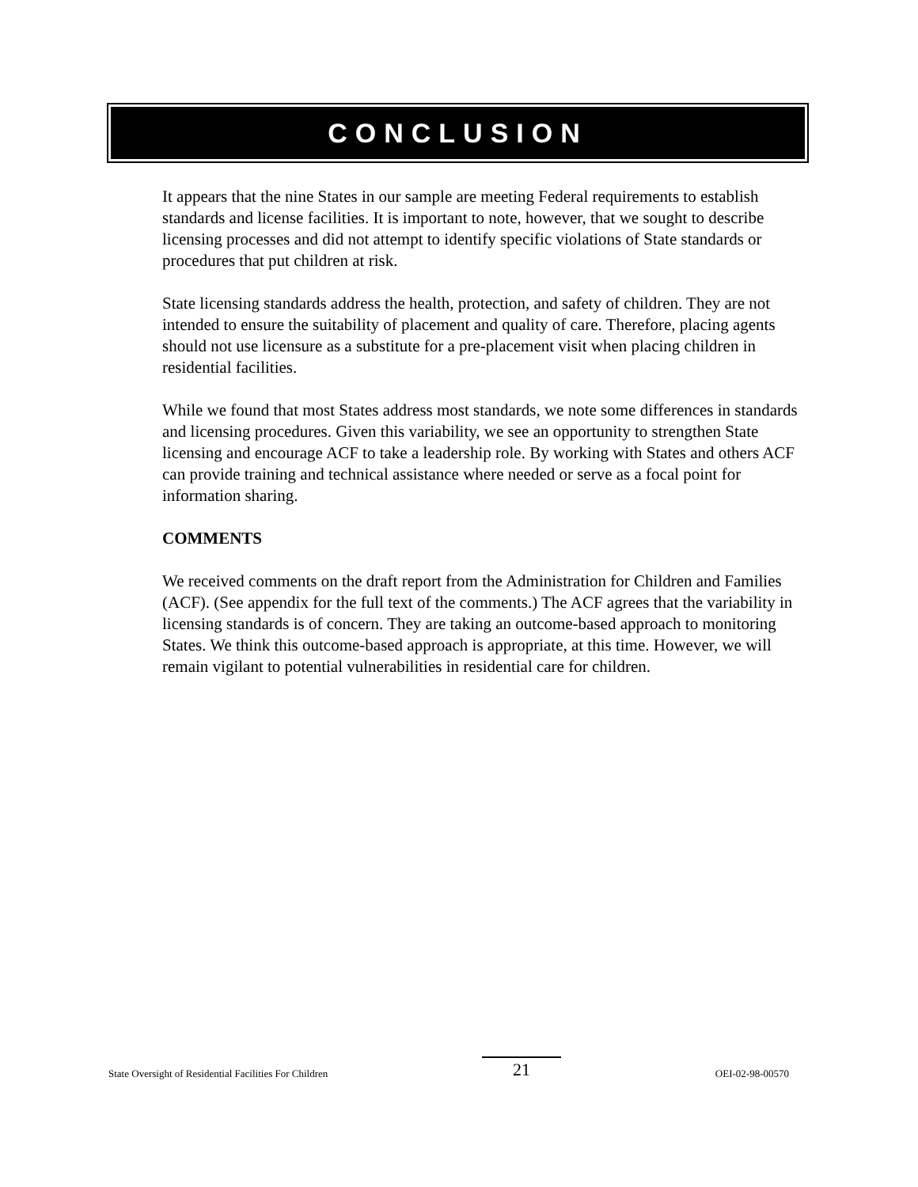CONCLUSION
It appears that the nine States in our sample are meeting Federal requirements to establish standards and license facilities. It is important to note, however, that we sought to describe licensing processes and did not attempt to identify specific violations of State standards or procedures that put children at risk.
State licensing standards address the health, protection, and safety of children. They are not intended to ensure the suitability of placement and quality of care. Therefore, placing agents should not use licensure as a substitute for a pre-placement visit when placing children in residential facilities.
While we found that most States address most standards, we note some differences in standards and licensing procedures. Given this variability, we see an opportunity to strengthen State licensing and encourage ACF to take a leadership role. By working with States and others ACF can provide training and technical assistance where needed or serve as a focal point for information sharing.
COMMENTS
We received comments on the draft report from the Administration for Children and Families (ACF). (See appendix for the full text of the comments.) The ACF agrees that the variability in licensing standards is of concern. They are taking an outcome-based approach to monitoring States. We think this outcome-based approach is appropriate, at this time. However, we will remain vigilant to potential vulnerabilities in residential care for children.
State Oversight of Residential Facilities For Children 21 OEI-02-98-00570